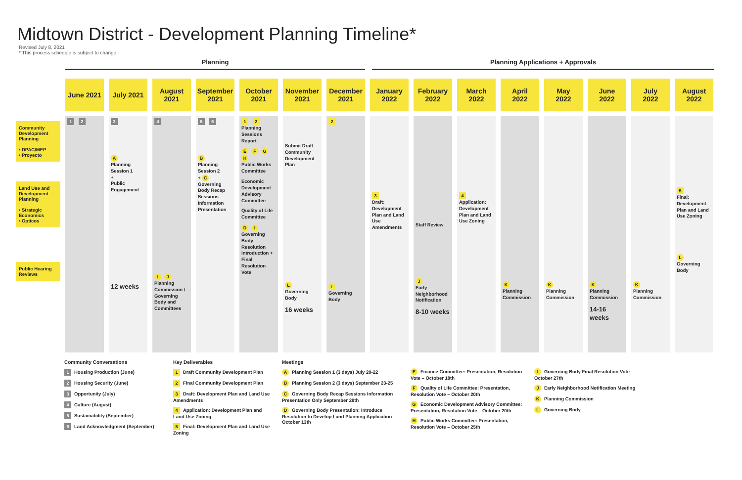Midtown District - Development Planning Timeline*
Revised July 8, 2021
* This process schedule is subject to change
Planning Planning Applications + Approvals
June 2021 July 2021 August
2021
September
2021
October
2021
November
2021
December
2021
January
2022
February
2022
March
2022
April
2022
May
2022
June
2022
July
2022
August
2022
Community Development Planning
• DPAC/MEP
• Proyecto
Land Use and Development Planning
• Strategic Economics
• Opticos
Public Hearing Reviews
1 2 3
A
Planning Session 1
+
Public Engagement
12 weeks
4
I J
Planning Commission / Governing Body and Committees
5 6
B
Planning Session 2
+ C
Governing Body Recap Sessions Information Presentation
1 2
Planning Sessions Report
EFGH
Public Works Committee
Economic Development Advisory Committee
Quality of Life Committee
D I
Governing Body Resolution Introduction + Final Resolution Vote
Submit Draft Community Development Plan
L
Governing Body
16 weeks
2
L
Governing Body
3
Draft: Development Plan and Land Use Amendments
Staff Review
J
Early Neighborhood Notification
8-10 weeks
4
Application: Development Plan and Land Use Zoning
K
Planning Commission
K
Planning Commission
K
Planning Commission
14-16 weeks
K
Planning Commission
5
Final: Development Plan and Land Use Zoning
L
Governing Body
Community Conversations
1 Housing Production (June)
2 Housing Security (June)
3 Opportunity (July)
4 Culture (August)
5 Sustainability (September)
6 Land Acknowledgment (September)
Key Deliverables
1 Draft Community Development Plan
2 Final Community Development Plan
3 Draft: Development Plan and Land Use Amendments
4 Application: Development Plan and Land Use Zoning
5 Final: Development Plan and Land Use Zoning
Meetings
A Planning Session 1 (3 days) July 20-22
B Planning Session 2 (3 days) September 23-25
C Governing Body Recap Sessions Information Presentation Only September 29th
D Governing Body Presentation: Introduce Resolution to Develop Land Planning Application – October 13th
E Finance Committee: Presentation, Resolution Vote – October 18th
F Quality of Life Committee: Presentation, Resolution Vote – October 20th
G Economic Development Advisory Committee: Presentation, Resolution Vote – October 20th
H Public Works Committee: Presentation, Resolution Vote – October 25th
I Governing Body Final Resolution Vote October 27th
J Early Neighborhood Notification Meeting
K Planning Commission
L Governing Body